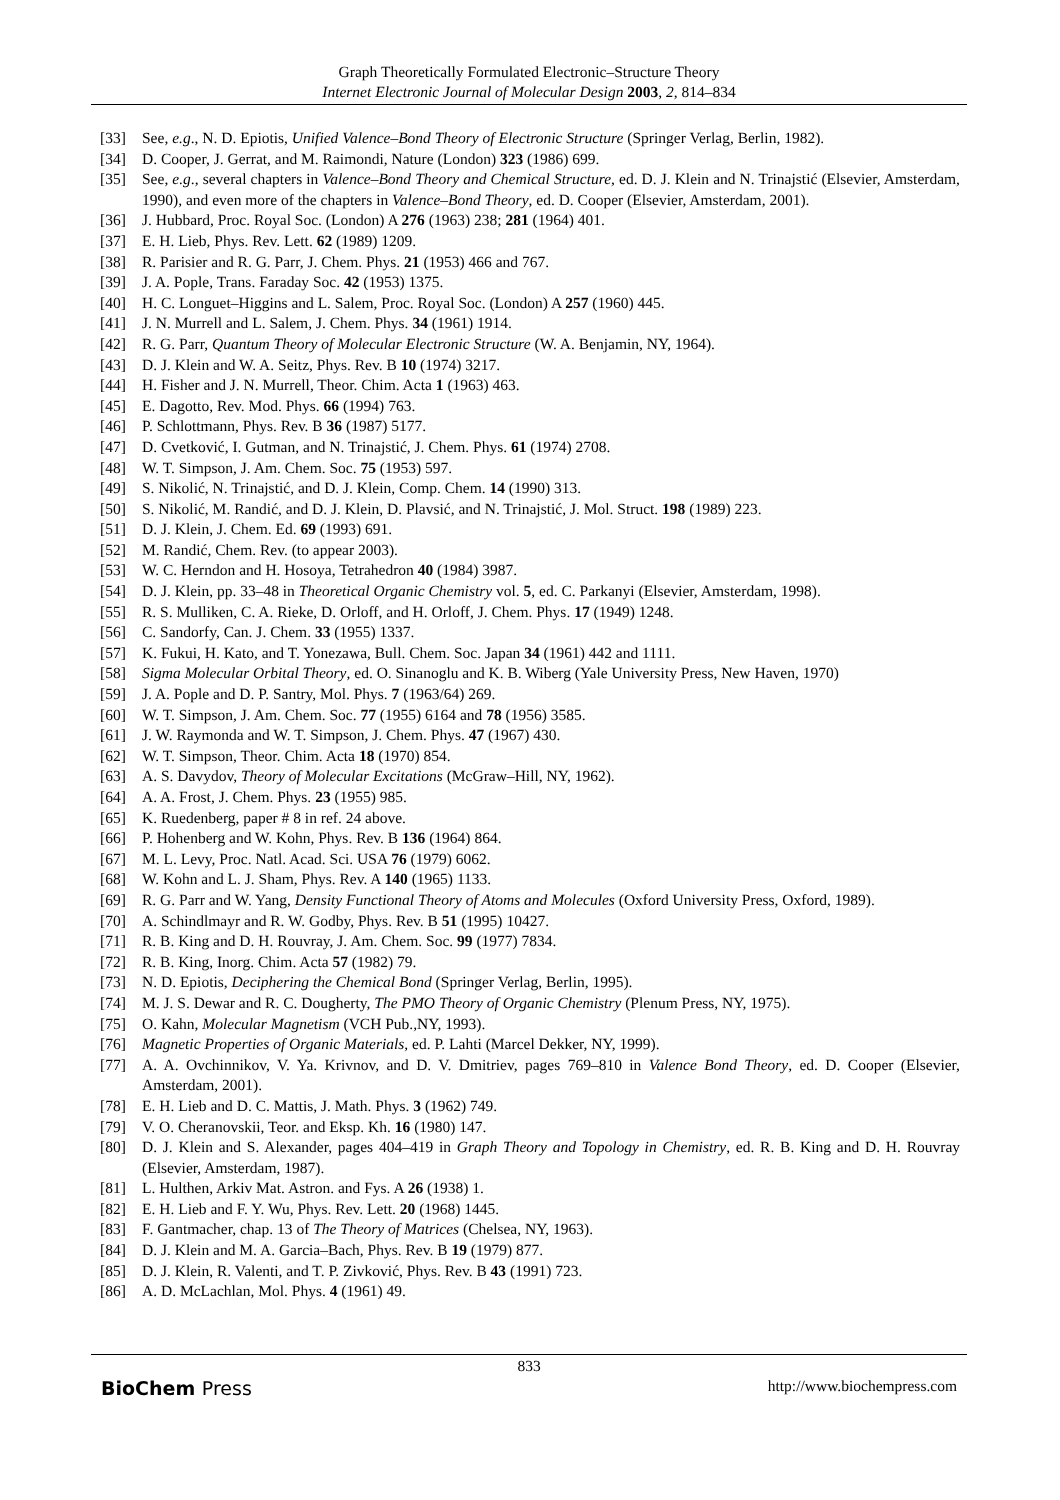Graph Theoretically Formulated Electronic–Structure Theory
Internet Electronic Journal of Molecular Design 2003, 2, 814–834
[33] See, e.g., N. D. Epiotis, Unified Valence–Bond Theory of Electronic Structure (Springer Verlag, Berlin, 1982).
[34] D. Cooper, J. Gerrat, and M. Raimondi, Nature (London) 323 (1986) 699.
[35] See, e.g., several chapters in Valence–Bond Theory and Chemical Structure, ed. D. J. Klein and N. Trinajstić (Elsevier, Amsterdam, 1990), and even more of the chapters in Valence–Bond Theory, ed. D. Cooper (Elsevier, Amsterdam, 2001).
[36] J. Hubbard, Proc. Royal Soc. (London) A 276 (1963) 238; 281 (1964) 401.
[37] E. H. Lieb, Phys. Rev. Lett. 62 (1989) 1209.
[38] R. Parisier and R. G. Parr, J. Chem. Phys. 21 (1953) 466 and 767.
[39] J. A. Pople, Trans. Faraday Soc. 42 (1953) 1375.
[40] H. C. Longuet–Higgins and L. Salem, Proc. Royal Soc. (London) A 257 (1960) 445.
[41] J. N. Murrell and L. Salem, J. Chem. Phys. 34 (1961) 1914.
[42] R. G. Parr, Quantum Theory of Molecular Electronic Structure (W. A. Benjamin, NY, 1964).
[43] D. J. Klein and W. A. Seitz, Phys. Rev. B 10 (1974) 3217.
[44] H. Fisher and J. N. Murrell, Theor. Chim. Acta 1 (1963) 463.
[45] E. Dagotto, Rev. Mod. Phys. 66 (1994) 763.
[46] P. Schlottmann, Phys. Rev. B 36 (1987) 5177.
[47] D. Cvetković, I. Gutman, and N. Trinajstić, J. Chem. Phys. 61 (1974) 2708.
[48] W. T. Simpson, J. Am. Chem. Soc. 75 (1953) 597.
[49] S. Nikolić, N. Trinajstić, and D. J. Klein, Comp. Chem. 14 (1990) 313.
[50] S. Nikolić, M. Randić, and D. J. Klein, D. Plavsić, and N. Trinajstić, J. Mol. Struct. 198 (1989) 223.
[51] D. J. Klein, J. Chem. Ed. 69 (1993) 691.
[52] M. Randić, Chem. Rev. (to appear 2003).
[53] W. C. Herndon and H. Hosoya, Tetrahedron 40 (1984) 3987.
[54] D. J. Klein, pp. 33–48 in Theoretical Organic Chemistry vol. 5, ed. C. Parkanyi (Elsevier, Amsterdam, 1998).
[55] R. S. Mulliken, C. A. Rieke, D. Orloff, and H. Orloff, J. Chem. Phys. 17 (1949) 1248.
[56] C. Sandorfy, Can. J. Chem. 33 (1955) 1337.
[57] K. Fukui, H. Kato, and T. Yonezawa, Bull. Chem. Soc. Japan 34 (1961) 442 and 1111.
[58] Sigma Molecular Orbital Theory, ed. O. Sinanoglu and K. B. Wiberg (Yale University Press, New Haven, 1970)
[59] J. A. Pople and D. P. Santry, Mol. Phys. 7 (1963/64) 269.
[60] W. T. Simpson, J. Am. Chem. Soc. 77 (1955) 6164 and 78 (1956) 3585.
[61] J. W. Raymonda and W. T. Simpson, J. Chem. Phys. 47 (1967) 430.
[62] W. T. Simpson, Theor. Chim. Acta 18 (1970) 854.
[63] A. S. Davydov, Theory of Molecular Excitations (McGraw–Hill, NY, 1962).
[64] A. A. Frost, J. Chem. Phys. 23 (1955) 985.
[65] K. Ruedenberg, paper # 8 in ref. 24 above.
[66] P. Hohenberg and W. Kohn, Phys. Rev. B 136 (1964) 864.
[67] M. L. Levy, Proc. Natl. Acad. Sci. USA 76 (1979) 6062.
[68] W. Kohn and L. J. Sham, Phys. Rev. A 140 (1965) 1133.
[69] R. G. Parr and W. Yang, Density Functional Theory of Atoms and Molecules (Oxford University Press, Oxford, 1989).
[70] A. Schindlmayr and R. W. Godby, Phys. Rev. B 51 (1995) 10427.
[71] R. B. King and D. H. Rouvray, J. Am. Chem. Soc. 99 (1977) 7834.
[72] R. B. King, Inorg. Chim. Acta 57 (1982) 79.
[73] N. D. Epiotis, Deciphering the Chemical Bond (Springer Verlag, Berlin, 1995).
[74] M. J. S. Dewar and R. C. Dougherty, The PMO Theory of Organic Chemistry (Plenum Press, NY, 1975).
[75] O. Kahn, Molecular Magnetism (VCH Pub.,NY, 1993).
[76] Magnetic Properties of Organic Materials, ed. P. Lahti (Marcel Dekker, NY, 1999).
[77] A. A. Ovchinnikov, V. Ya. Krivnov, and D. V. Dmitriev, pages 769–810 in Valence Bond Theory, ed. D. Cooper (Elsevier, Amsterdam, 2001).
[78] E. H. Lieb and D. C. Mattis, J. Math. Phys. 3 (1962) 749.
[79] V. O. Cheranovskii, Teor. and Eksp. Kh. 16 (1980) 147.
[80] D. J. Klein and S. Alexander, pages 404–419 in Graph Theory and Topology in Chemistry, ed. R. B. King and D. H. Rouvray (Elsevier, Amsterdam, 1987).
[81] L. Hulthen, Arkiv Mat. Astron. and Fys. A 26 (1938) 1.
[82] E. H. Lieb and F. Y. Wu, Phys. Rev. Lett. 20 (1968) 1445.
[83] F. Gantmacher, chap. 13 of The Theory of Matrices (Chelsea, NY, 1963).
[84] D. J. Klein and M. A. Garcia–Bach, Phys. Rev. B 19 (1979) 877.
[85] D. J. Klein, R. Valenti, and T. P. Zivković, Phys. Rev. B 43 (1991) 723.
[86] A. D. McLachlan, Mol. Phys. 4 (1961) 49.
833
BioChem Press http://www.biochempress.com